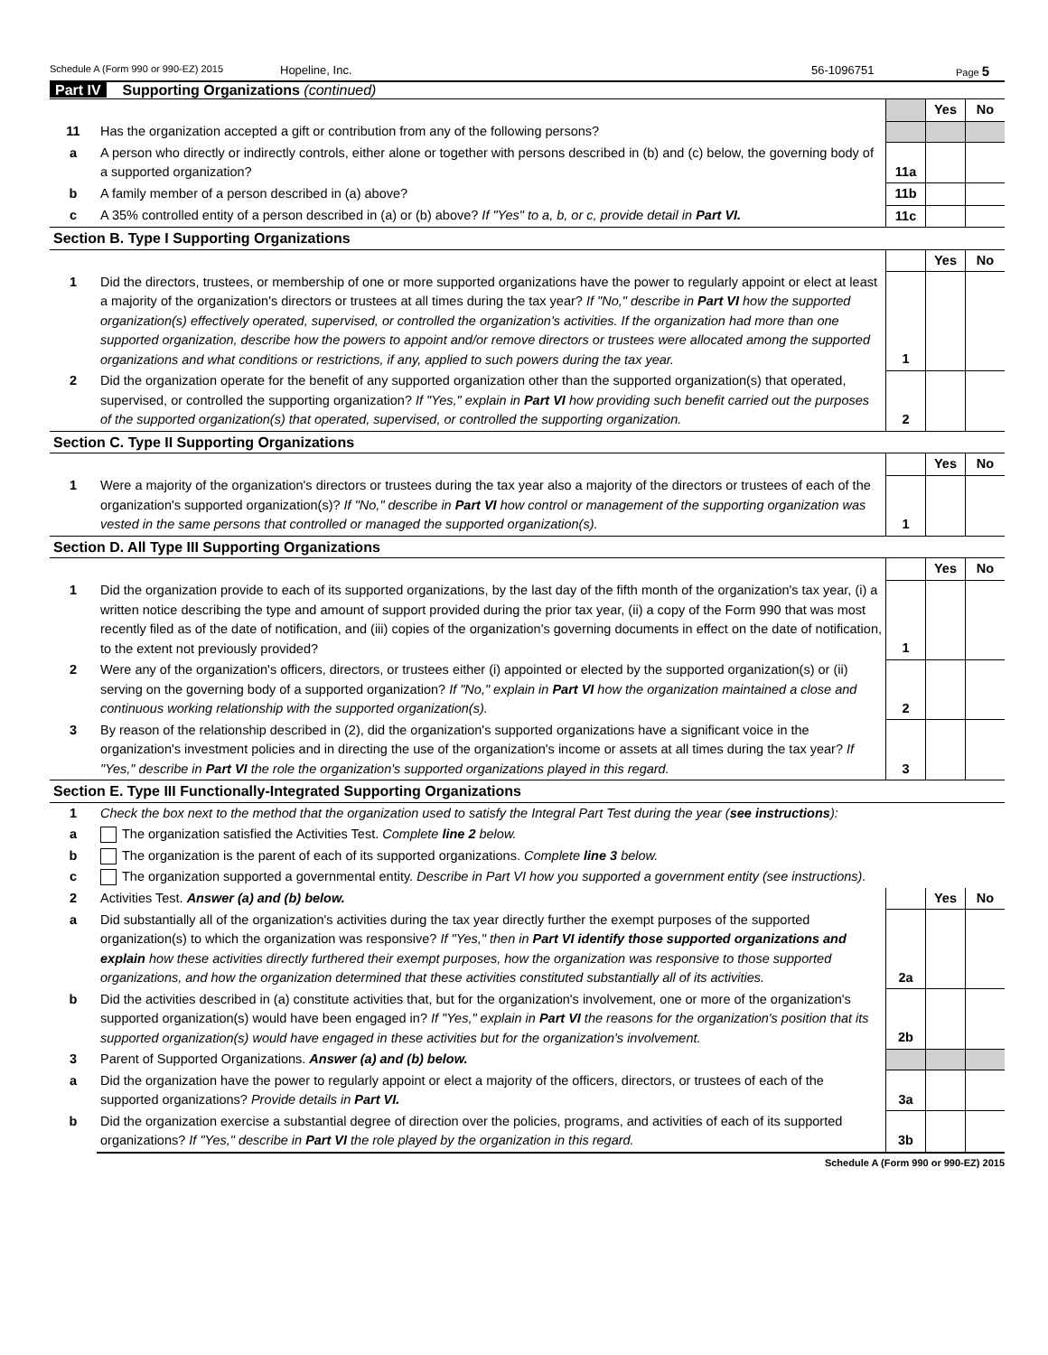Schedule A (Form 990 or 990-EZ) 2015 Hopeline, Inc. 56-1096751 Page 5
Part IV Supporting Organizations (continued)
| | | | Yes | No |
| 11 | Has the organization accepted a gift or contribution from any of the following persons? | | | |
| a | A person who directly or indirectly controls, either alone or together with persons described in (b) and (c) below, the governing body of a supported organization? | 11a | | |
| b | A family member of a person described in (a) above? | 11b | | |
| c | A 35% controlled entity of a person described in (a) or (b) above? If "Yes" to a, b, or c, provide detail in Part VI. | 11c | | |
| Section B. Type I Supporting Organizations | | | | |
| | | | Yes | No |
| 1 | Did the directors, trustees, or membership of one or more supported organizations have the power to regularly appoint or elect at least a majority of the organization's directors or trustees at all times during the tax year? If "No," describe in Part VI how the supported organization(s) effectively operated, supervised, or controlled the organization's activities. If the organization had more than one supported organization, describe how the powers to appoint and/or remove directors or trustees were allocated among the supported organizations and what conditions or restrictions, if any, applied to such powers during the tax year. | 1 | | |
| 2 | Did the organization operate for the benefit of any supported organization other than the supported organization(s) that operated, supervised, or controlled the supporting organization? If "Yes," explain in Part VI how providing such benefit carried out the purposes of the supported organization(s) that operated, supervised, or controlled the supporting organization. | 2 | | |
| Section C. Type II Supporting Organizations | | | | |
| | | | Yes | No |
| 1 | Were a majority of the organization's directors or trustees during the tax year also a majority of the directors or trustees of each of the organization's supported organization(s)? If "No," describe in Part VI how control or management of the supporting organization was vested in the same persons that controlled or managed the supported organization(s). | 1 | | |
| Section D. All Type III Supporting Organizations | | | | |
| | | | Yes | No |
| 1 | Did the organization provide to each of its supported organizations, by the last day of the fifth month of the organization's tax year, (i) a written notice describing the type and amount of support provided during the prior tax year, (ii) a copy of the Form 990 that was most recently filed as of the date of notification, and (iii) copies of the organization's governing documents in effect on the date of notification, to the extent not previously provided? | 1 | | |
| 2 | Were any of the organization's officers, directors, or trustees either (i) appointed or elected by the supported organization(s) or (ii) serving on the governing body of a supported organization? If "No," explain in Part VI how the organization maintained a close and continuous working relationship with the supported organization(s). | 2 | | |
| 3 | By reason of the relationship described in (2), did the organization's supported organizations have a significant voice in the organization's investment policies and in directing the use of the organization's income or assets at all times during the tax year? If "Yes," describe in Part VI the role the organization's supported organizations played in this regard. | 3 | | |
| Section E. Type III Functionally-Integrated Supporting Organizations | | | | |
| 1 | Check the box next to the method that the organization used to satisfy the Integral Part Test during the year ( see instructions ): | | | |
| a | The organization satisfied the Activities Test. Complete line 2 below. | | | |
| b | The organization is the parent of each of its supported organizations. Complete line 3 below. | | | |
| c | The organization supported a governmental entity. Describe in Part VI how you supported a government entity (see instructions). | | | |
| 2 | Activities Test. Answer (a) and (b) below. | | Yes | No |
| a | Did substantially all of the organization's activities during the tax year directly further the exempt purposes of the supported organization(s) to which the organization was responsive? If "Yes," then in Part VI identify those supported organizations and explain how these activities directly furthered their exempt purposes, how the organization was responsive to those supported organizations, and how the organization determined that these activities constituted substantially all of its activities. | 2a | | |
| b | Did the activities described in (a) constitute activities that, but for the organization's involvement, one or more of the organization's supported organization(s) would have been engaged in? If "Yes," explain in Part VI the reasons for the organization's position that its supported organization(s) would have engaged in these activities but for the organization's involvement. | 2b | | |
| 3 | Parent of Supported Organizations. Answer (a) and (b) below. | | | |
| a | Did the organization have the power to regularly appoint or elect a majority of the officers, directors, or trustees of each of the supported organizations? Provide details in Part VI. | 3a | | |
| b | Did the organization exercise a substantial degree of direction over the policies, programs, and activities of each of its supported organizations? If "Yes," describe in Part VI the role played by the organization in this regard. | 3b | | |
Schedule A (Form 990 or 990-EZ) 2015